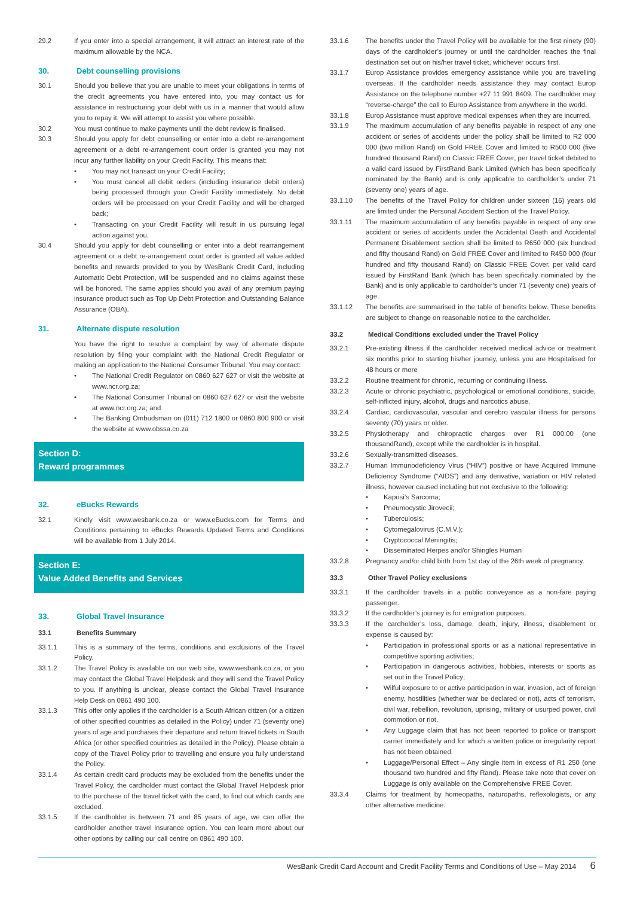29.2 If you enter into a special arrangement, it will attract an interest rate of the maximum allowable by the NCA.
30. Debt counselling provisions
30.1 Should you believe that you are unable to meet your obligations in terms of the credit agreements you have entered into, you may contact us for assistance in restructuring your debt with us in a manner that would allow you to repay it. We will attempt to assist you where possible.
30.2 You must continue to make payments until the debt review is finalised.
30.3 Should you apply for debt counselling or enter into a debt re-arrangement agreement or a debt re-arrangement court order is granted you may not incur any further liability on your Credit Facility. This means that:
• You may not transact on your Credit Facility;
• You must cancel all debit orders (including insurance debit orders) being processed through your Credit Facility immediately. No debit orders will be processed on your Credit Facility and will be charged back;
• Transacting on your Credit Facility will result in us pursuing legal action against you.
30.4 Should you apply for debt counselling or enter into a debt rearrangement agreement or a debt re-arrangement court order is granted all value added benefits and rewards provided to you by WesBank Credit Card, including Automatic Debt Protection, will be suspended and no claims against these will be honored. The same applies should you avail of any premium paying insurance product such as Top Up Debt Protection and Outstanding Balance Assurance (OBA).
31. Alternate dispute resolution
You have the right to resolve a complaint by way of alternate dispute resolution by filing your complaint with the National Credit Regulator or making an application to the National Consumer Tribunal. You may contact:
• The National Credit Regulator on 0860 627 627 or visit the website at www.ncr.org.za;
• The National Consumer Tribunal on 0860 627 627 or visit the website at www.ncr.org.za; and
• The Banking Ombudsman on (011) 712 1800 or 0860 800 900 or visit the website at www.obssa.co.za
Section D:
Reward programmes
32. eBucks Rewards
32.1 Kindly visit www.wesbank.co.za or www.eBucks.com for Terms and Conditions pertaining to eBucks Rewards Updated Terms and Conditions will be available from 1 July 2014.
Section E:
Value Added Benefits and Services
33. Global Travel Insurance
33.1 Benefits Summary
33.1.1 This is a summary of the terms, conditions and exclusions of the Travel Policy.
33.1.2 The Travel Policy is available on our web site, www.wesbank.co.za, or you may contact the Global Travel Helpdesk and they will send the Travel Policy to you. If anything is unclear, please contact the Global Travel Insurance Help Desk on 0861 490 100.
33.1.3 This offer only applies if the cardholder is a South African citizen (or a citizen of other specified countries as detailed in the Policy) under 71 (seventy one) years of age and purchases their departure and return travel tickets in South Africa (or other specified countries as detailed in the Policy). Please obtain a copy of the Travel Policy prior to travelling and ensure you fully understand the Policy.
33.1.4 As certain credit card products may be excluded from the benefits under the Travel Policy, the cardholder must contact the Global Travel Helpdesk prior to the purchase of the travel ticket with the card, to find out which cards are excluded.
33.1.5 If the cardholder is between 71 and 85 years of age, we can offer the cardholder another travel insurance option. You can learn more about our other options by calling our call centre on 0861 490 100.
33.1.6 The benefits under the Travel Policy will be available for the first ninety (90) days of the cardholder’s journey or until the cardholder reaches the final destination set out on his/her travel ticket, whichever occurs first.
33.1.7 Europ Assistance provides emergency assistance while you are travelling overseas. If the cardholder needs assistance they may contact Europ Assistance on the telephone number +27 11 991 8409. The cardholder may “reverse-charge” the call to Europ Assistance from anywhere in the world.
33.1.8 Europ Assistance must approve medical expenses when they are incurred.
33.1.9 The maximum accumulation of any benefits payable in respect of any one accident or series of accidents under the policy shall be limited to R2 000 000 (two million Rand) on Gold FREE Cover and limited to R500 000 (five hundred thousand Rand) on Classic FREE Cover, per travel ticket debited to a valid card issued by FirstRand Bank Limited (which has been specifically nominated by the Bank) and is only applicable to cardholder’s under 71 (seventy one) years of age.
33.1.10 The benefits of the Travel Policy for children under sixteen (16) years old are limited under the Personal Accident Section of the Travel Policy.
33.1.11 The maximum accumulation of any benefits payable in respect of any one accident or series of accidents under the Accidental Death and Accidental Permanent Disablement section shall be limited to R650 000 (six hundred and fifty thousand Rand) on Gold FREE Cover and limited to R450 000 (four hundred and fifty thousand Rand) on Classic FREE Cover, per valid card issued by FirstRand Bank (which has been specifically nominated by the Bank) and is only applicable to cardholder’s under 71 (seventy one) years of age.
33.1.12 The benefits are summarised in the table of benefits below. These benefits are subject to change on reasonable notice to the cardholder.
33.2 Medical Conditions excluded under the Travel Policy
33.2.1 Pre-existing illness if the cardholder received medical advice or treatment six months prior to starting his/her journey, unless you are Hospitalised for 48 hours or more
33.2.2 Routine treatment for chronic, recurring or continuing illness.
33.2.3 Acute or chronic psychiatric, psychological or emotional conditions, suicide, self-inflicted injury, alcohol, drugs and narcotics abuse.
33.2.4 Cardiac, cardiovascular, vascular and cerebro vascular illness for persons seventy (70) years or older.
33.2.5 Physiotherapy and chiropractic charges over R1 000.00 (one thousandRand), except while the cardholder is in hospital.
33.2.6 Sexually-transmitted diseases.
33.2.7 Human Immunodeficiency Virus (“HIV”) positive or have Acquired Immune Deficiency Syndrome (“AIDS”) and any derivative, variation or HIV related illness, however caused including but not exclusive to the following:
• Kaposi’s Sarcoma;
• Pneumocystic Jirovecii;
• Tuberculosis;
• Cytomegalovirus (C.M.V.);
• Cryptococcal Meningitis;
• Disseminated Herpes and/or Shingles Human
33.2.8 Pregnancy and/or child birth from 1st day of the 26th week of pregnancy.
33.3 Other Travel Policy exclusions
33.3.1 If the cardholder travels in a public conveyance as a non-fare paying passenger.
33.3.2 If the cardholder’s journey is for emigration purposes.
33.3.3 If the cardholder’s loss, damage, death, injury, illness, disablement or expense is caused by:
• Participation in professional sports or as a national representative in competitive sporting activities;
• Participation in dangerous activities, hobbies, interests or sports as set out in the Travel Policy;
• Wilful exposure to or active participation in war, invasion, act of foreign enemy, hostilities (whether war be declared or not), acts of terrorism, civil war, rebellion, revolution, uprising, military or usurped power, civil commotion or riot.
• Any Luggage claim that has not been reported to police or transport carrier immediately and for which a written police or irregularity report has not been obtained.
• Luggage/Personal Effect – Any single item in excess of R1 250 (one thousand two hundred and fifty Rand). Please take note that cover on Luggage is only available on the Comprehensive FREE Cover.
33.3.4 Claims for treatment by homeopaths, naturopaths, reflexologists, or any other alternative medicine.
WesBank Credit Card Account and Credit Facility Terms and Conditions of Use – May 2014 6